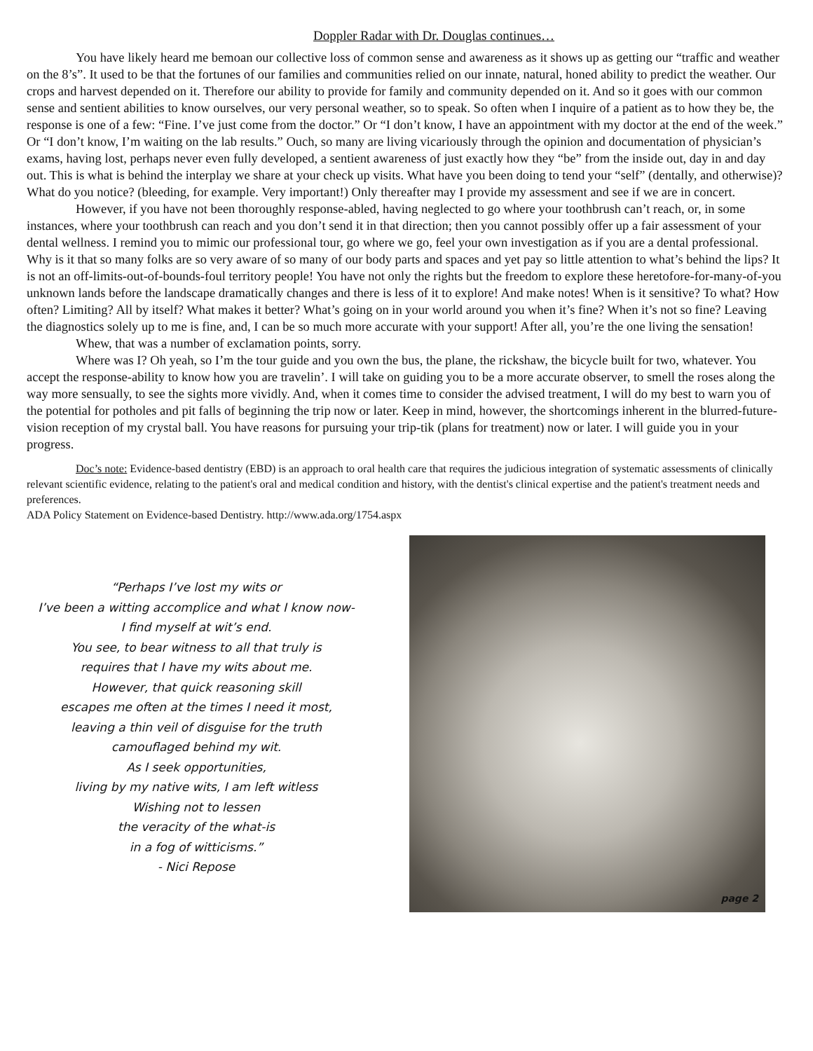Doppler Radar with Dr. Douglas continues…
You have likely heard me bemoan our collective loss of common sense and awareness as it shows up as getting our “traffic and weather on the 8’s”. It used to be that the fortunes of our families and communities relied on our innate, natural, honed ability to predict the weather. Our crops and harvest depended on it. Therefore our ability to provide for family and community depended on it. And so it goes with our common sense and sentient abilities to know ourselves, our very personal weather, so to speak. So often when I inquire of a patient as to how they be, the response is one of a few: “Fine. I’ve just come from the doctor.” Or “I don’t know, I have an appointment with my doctor at the end of the week.” Or “I don’t know, I’m waiting on the lab results.” Ouch, so many are living vicariously through the opinion and documentation of physician’s exams, having lost, perhaps never even fully developed, a sentient awareness of just exactly how they “be” from the inside out, day in and day out. This is what is behind the interplay we share at your check up visits. What have you been doing to tend your “self” (dentally, and otherwise)? What do you notice? (bleeding, for example. Very important!) Only thereafter may I provide my assessment and see if we are in concert.
However, if you have not been thoroughly response-abled, having neglected to go where your toothbrush can’t reach, or, in some instances, where your toothbrush can reach and you don’t send it in that direction; then you cannot possibly offer up a fair assessment of your dental wellness. I remind you to mimic our professional tour, go where we go, feel your own investigation as if you are a dental professional. Why is it that so many folks are so very aware of so many of our body parts and spaces and yet pay so little attention to what’s behind the lips? It is not an off-limits-out-of-bounds-foul territory people! You have not only the rights but the freedom to explore these heretofore-for-many-of-you unknown lands before the landscape dramatically changes and there is less of it to explore! And make notes! When is it sensitive? To what? How often? Limiting? All by itself? What makes it better? What’s going on in your world around you when it’s fine? When it’s not so fine? Leaving the diagnostics solely up to me is fine, and, I can be so much more accurate with your support! After all, you’re the one living the sensation!
Whew, that was a number of exclamation points, sorry.
Where was I? Oh yeah, so I’m the tour guide and you own the bus, the plane, the rickshaw, the bicycle built for two, whatever. You accept the response-ability to know how you are travelin’. I will take on guiding you to be a more accurate observer, to smell the roses along the way more sensually, to see the sights more vividly. And, when it comes time to consider the advised treatment, I will do my best to warn you of the potential for potholes and pit falls of beginning the trip now or later. Keep in mind, however, the shortcomings inherent in the blurred-future-vision reception of my crystal ball. You have reasons for pursuing your trip-tik (plans for treatment) now or later. I will guide you in your progress.
Doc’s note: Evidence-based dentistry (EBD) is an approach to oral health care that requires the judicious integration of systematic assessments of clinically relevant scientific evidence, relating to the patient's oral and medical condition and history, with the dentist's clinical expertise and the patient's treatment needs and preferences.
ADA Policy Statement on Evidence-based Dentistry. http://www.ada.org/1754.aspx
“Perhaps I’ve lost my wits or
I’ve been a witting accomplice and what I know now-
I find myself at wit’s end.
You see, to bear witness to all that truly is
requires that I have my wits about me.
However, that quick reasoning skill
escapes me often at the times I need it most,
leaving a thin veil of disguise for the truth
camouflaged behind my wit.
As I seek opportunities,
living by my native wits, I am left witless
Wishing not to lessen
the veracity of the what-is
in a fog of witticisms.”
- Nici Repose
page 2